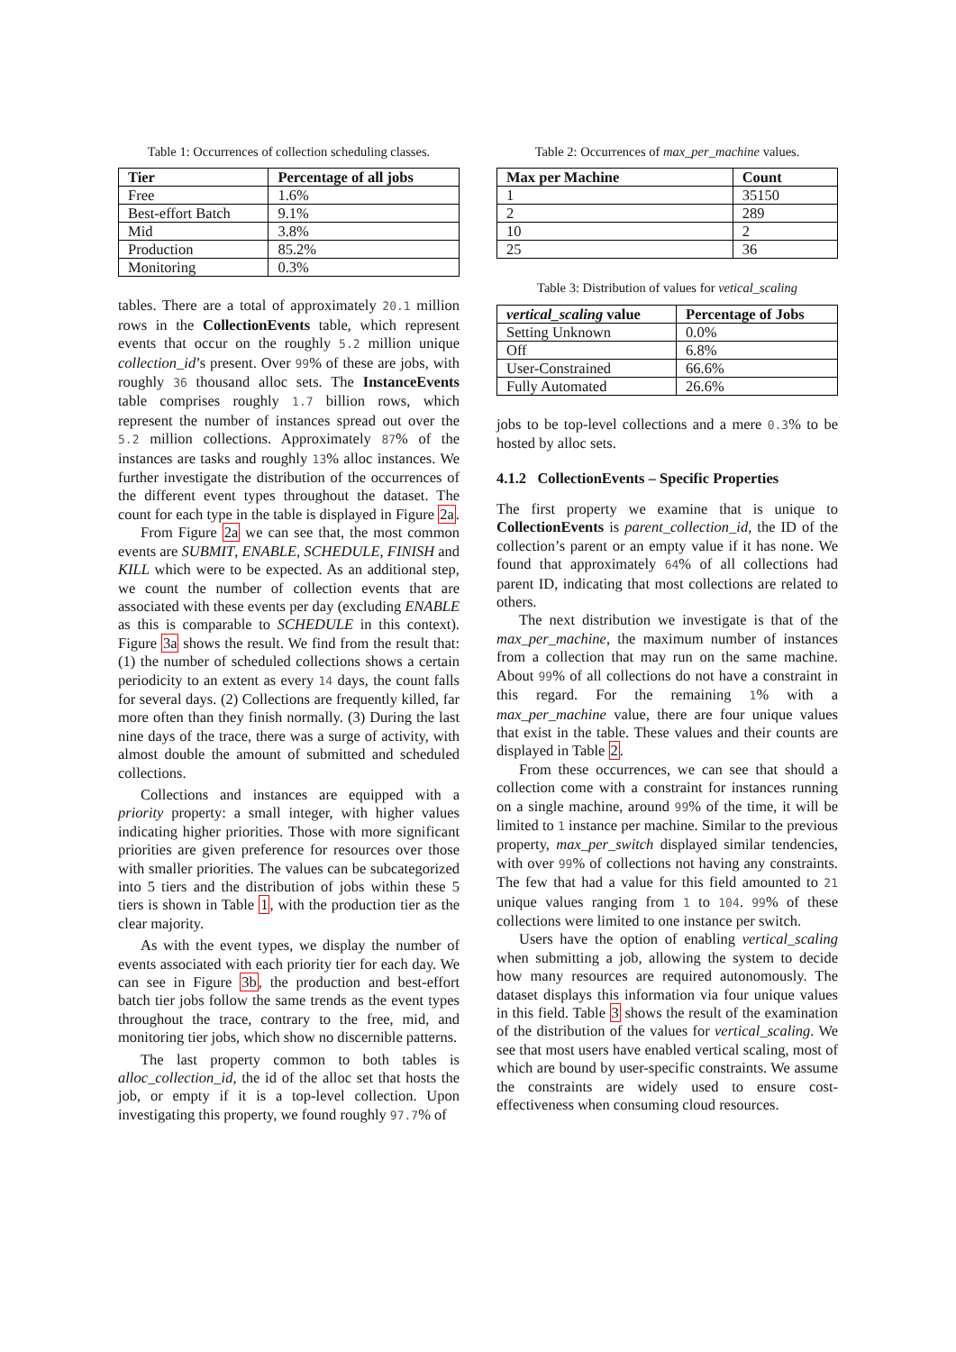Table 1: Occurrences of collection scheduling classes.
| Tier | Percentage of all jobs |
| --- | --- |
| Free | 1.6% |
| Best-effort Batch | 9.1% |
| Mid | 3.8% |
| Production | 85.2% |
| Monitoring | 0.3% |
tables. There are a total of approximately 20.1 million rows in the CollectionEvents table, which represent events that occur on the roughly 5.2 million unique collection_id’s present. Over 99% of these are jobs, with roughly 36 thousand alloc sets. The InstanceEvents table comprises roughly 1.7 billion rows, which represent the number of instances spread out over the 5.2 million collections. Approximately 87% of the instances are tasks and roughly 13% alloc instances. We further investigate the distribution of the occurrences of the different event types throughout the dataset. The count for each type in the table is displayed in Figure 2a.
From Figure 2a we can see that, the most common events are SUBMIT, ENABLE, SCHEDULE, FINISH and KILL which were to be expected. As an additional step, we count the number of collection events that are associated with these events per day (excluding ENABLE as this is comparable to SCHEDULE in this context). Figure 3a shows the result. We find from the result that: (1) the number of scheduled collections shows a certain periodicity to an extent as every 14 days, the count falls for several days. (2) Collections are frequently killed, far more often than they finish normally. (3) During the last nine days of the trace, there was a surge of activity, with almost double the amount of submitted and scheduled collections.
Collections and instances are equipped with a priority property: a small integer, with higher values indicating higher priorities. Those with more significant priorities are given preference for resources over those with smaller priorities. The values can be subcategorized into 5 tiers and the distribution of jobs within these 5 tiers is shown in Table 1, with the production tier as the clear majority.
As with the event types, we display the number of events associated with each priority tier for each day. We can see in Figure 3b, the production and best-effort batch tier jobs follow the same trends as the event types throughout the trace, contrary to the free, mid, and monitoring tier jobs, which show no discernible patterns.
The last property common to both tables is alloc_collection_id, the id of the alloc set that hosts the job, or empty if it is a top-level collection. Upon investigating this property, we found roughly 97.7% of
Table 2: Occurrences of max_per_machine values.
| Max per Machine | Count |
| --- | --- |
| 1 | 35150 |
| 2 | 289 |
| 10 | 2 |
| 25 | 36 |
Table 3: Distribution of values for vetical_scaling
| vertical_scaling value | Percentage of Jobs |
| --- | --- |
| Setting Unknown | 0.0% |
| Off | 6.8% |
| User-Constrained | 66.6% |
| Fully Automated | 26.6% |
jobs to be top-level collections and a mere 0.3% to be hosted by alloc sets.
4.1.2 CollectionEvents – Specific Properties
The first property we examine that is unique to CollectionEvents is parent_collection_id, the ID of the collection’s parent or an empty value if it has none. We found that approximately 64% of all collections had parent ID, indicating that most collections are related to others.
The next distribution we investigate is that of the max_per_machine, the maximum number of instances from a collection that may run on the same machine. About 99% of all collections do not have a constraint in this regard. For the remaining 1% with a max_per_machine value, there are four unique values that exist in the table. These values and their counts are displayed in Table 2.
From these occurrences, we can see that should a collection come with a constraint for instances running on a single machine, around 99% of the time, it will be limited to 1 instance per machine. Similar to the previous property, max_per_switch displayed similar tendencies, with over 99% of collections not having any constraints. The few that had a value for this field amounted to 21 unique values ranging from 1 to 104. 99% of these collections were limited to one instance per switch.
Users have the option of enabling vertical_scaling when submitting a job, allowing the system to decide how many resources are required autonomously. The dataset displays this information via four unique values in this field. Table 3 shows the result of the examination of the distribution of the values for vertical_scaling. We see that most users have enabled vertical scaling, most of which are bound by user-specific constraints. We assume the constraints are widely used to ensure cost-effectiveness when consuming cloud resources.